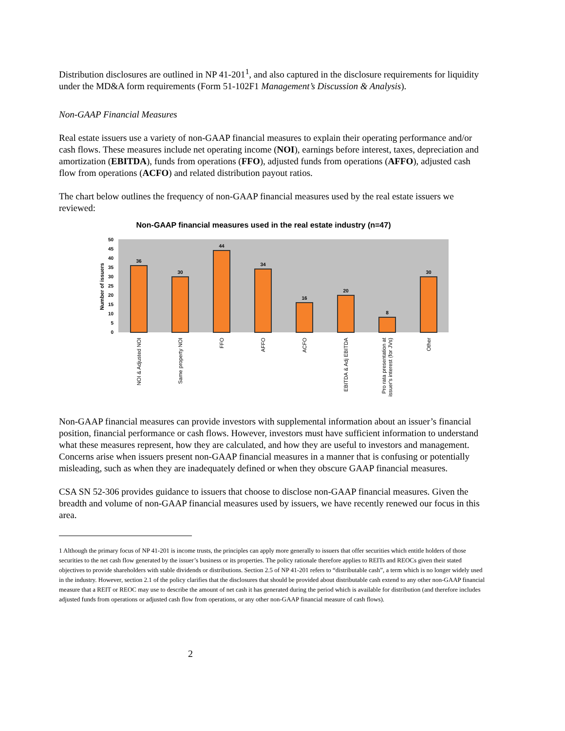Distribution disclosures are outlined in NP 41-201<sup>1</sup>, and also captured in the disclosure requirements for liquidity under the MD&A form requirements (Form 51-102F1 Management’s Discussion & Analysis).
Non-GAAP Financial Measures
Real estate issuers use a variety of non-GAAP financial measures to explain their operating performance and/or cash flows. These measures include net operating income (NOI), earnings before interest, taxes, depreciation and amortization (EBITDA), funds from operations (FFO), adjusted funds from operations (AFFO), adjusted cash flow from operations (ACFO) and related distribution payout ratios.
The chart below outlines the frequency of non-GAAP financial measures used by the real estate issuers we reviewed:
Non-GAAP financial measures used in the real estate industry (n=47)
50
45
40
35
30
25
20
15
10
5
0
Number of issuers
36
30
44
34
16
20
8
30
NOI & Adjusted NOI
Same property NOI
FFO
AFFO
ACFO
EBITDA & Adj EBITDA
Pro rata presentation at
issuer's interest (for JVs)
Other
Non-GAAP financial measures can provide investors with supplemental information about an issuer’s financial position, financial performance or cash flows. However, investors must have sufficient information to understand what these measures represent, how they are calculated, and how they are useful to investors and management. Concerns arise when issuers present non-GAAP financial measures in a manner that is confusing or potentially misleading, such as when they are inadequately defined or when they obscure GAAP financial measures.
CSA SN 52-306 provides guidance to issuers that choose to disclose non-GAAP financial measures. Given the breadth and volume of non-GAAP financial measures used by issuers, we have recently renewed our focus in this area.
1 Although the primary focus of NP 41-201 is income trusts, the principles can apply more generally to issuers that offer securities which entitle holders of those securities to the net cash flow generated by the issuer’s business or its properties. The policy rationale therefore applies to REITs and REOCs given their stated objectives to provide shareholders with stable dividends or distributions. Section 2.5 of NP 41-201 refers to “distributable cash”, a term which is no longer widely used in the industry. However, section 2.1 of the policy clarifies that the disclosures that should be provided about distributable cash extend to any other non-GAAP financial measure that a REIT or REOC may use to describe the amount of net cash it has generated during the period which is available for distribution (and therefore includes adjusted funds from operations or adjusted cash flow from operations, or any other non-GAAP financial measure of cash flows).
2